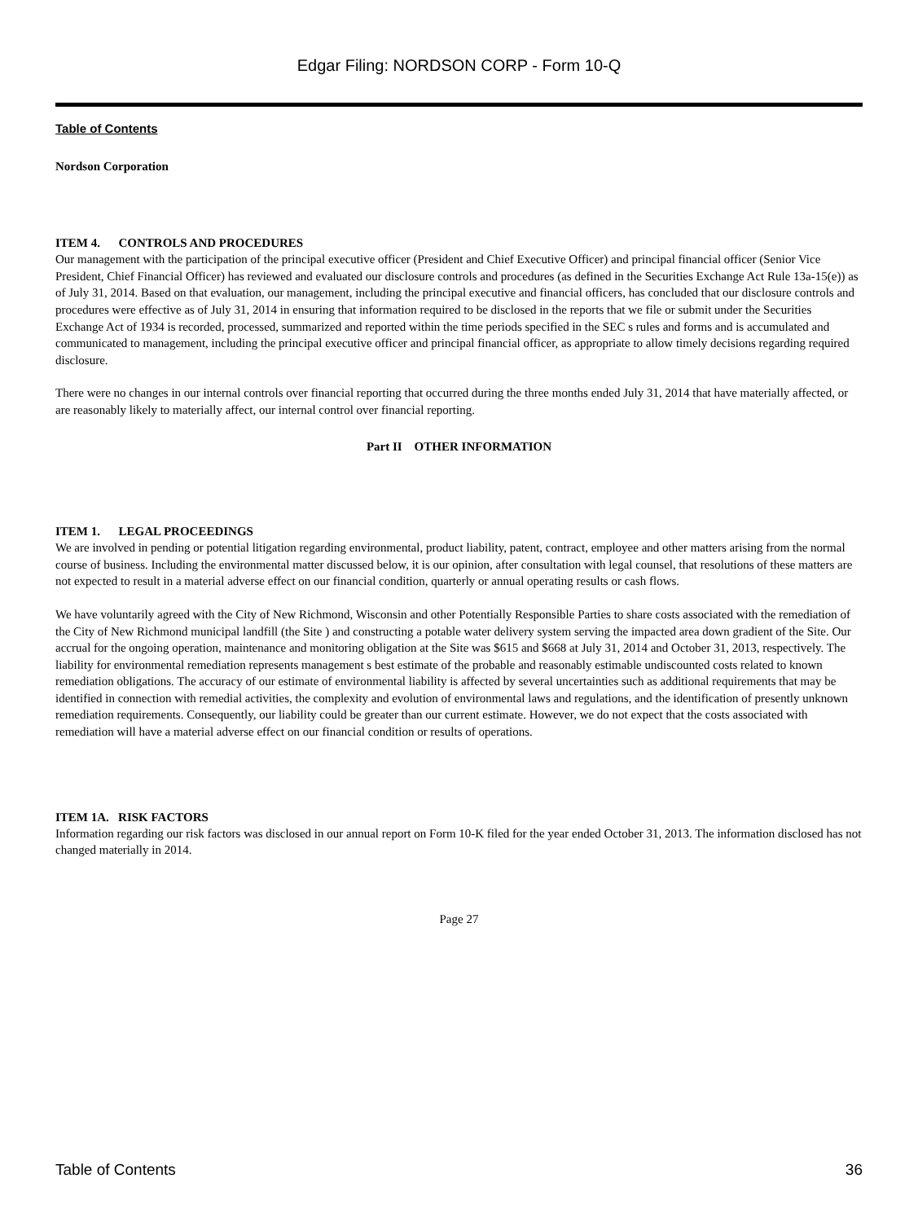Edgar Filing: NORDSON CORP - Form 10-Q
Table of Contents
Nordson Corporation
ITEM 4. CONTROLS AND PROCEDURES
Our management with the participation of the principal executive officer (President and Chief Executive Officer) and principal financial officer (Senior Vice President, Chief Financial Officer) has reviewed and evaluated our disclosure controls and procedures (as defined in the Securities Exchange Act Rule 13a-15(e)) as of July 31, 2014. Based on that evaluation, our management, including the principal executive and financial officers, has concluded that our disclosure controls and procedures were effective as of July 31, 2014 in ensuring that information required to be disclosed in the reports that we file or submit under the Securities Exchange Act of 1934 is recorded, processed, summarized and reported within the time periods specified in the SEC s rules and forms and is accumulated and communicated to management, including the principal executive officer and principal financial officer, as appropriate to allow timely decisions regarding required disclosure.
There were no changes in our internal controls over financial reporting that occurred during the three months ended July 31, 2014 that have materially affected, or are reasonably likely to materially affect, our internal control over financial reporting.
Part II OTHER INFORMATION
ITEM 1. LEGAL PROCEEDINGS
We are involved in pending or potential litigation regarding environmental, product liability, patent, contract, employee and other matters arising from the normal course of business. Including the environmental matter discussed below, it is our opinion, after consultation with legal counsel, that resolutions of these matters are not expected to result in a material adverse effect on our financial condition, quarterly or annual operating results or cash flows.
We have voluntarily agreed with the City of New Richmond, Wisconsin and other Potentially Responsible Parties to share costs associated with the remediation of the City of New Richmond municipal landfill (the Site ) and constructing a potable water delivery system serving the impacted area down gradient of the Site. Our accrual for the ongoing operation, maintenance and monitoring obligation at the Site was $615 and $668 at July 31, 2014 and October 31, 2013, respectively. The liability for environmental remediation represents management s best estimate of the probable and reasonably estimable undiscounted costs related to known remediation obligations. The accuracy of our estimate of environmental liability is affected by several uncertainties such as additional requirements that may be identified in connection with remedial activities, the complexity and evolution of environmental laws and regulations, and the identification of presently unknown remediation requirements. Consequently, our liability could be greater than our current estimate. However, we do not expect that the costs associated with remediation will have a material adverse effect on our financial condition or results of operations.
ITEM 1A. RISK FACTORS
Information regarding our risk factors was disclosed in our annual report on Form 10-K filed for the year ended October 31, 2013. The information disclosed has not changed materially in 2014.
Page 27
Table of Contents 36